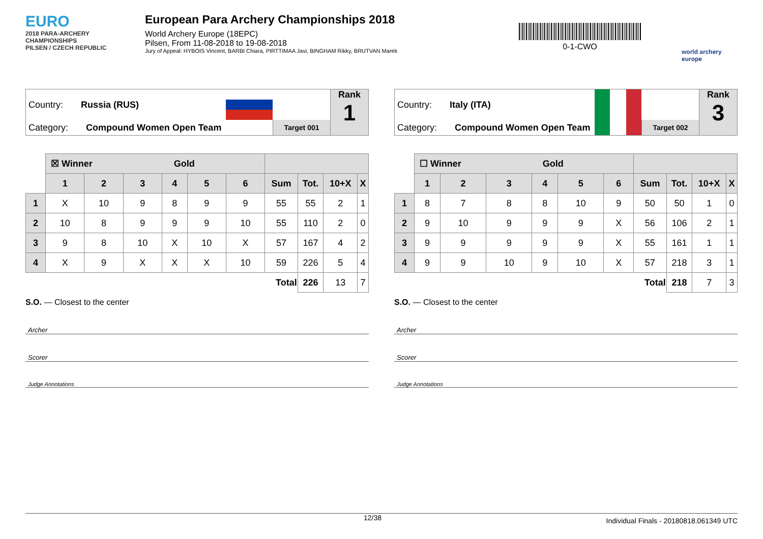EURO
2018 PARA-ARCHERY CHAMPIONSHIPS
PILSEN / CZECH REPUBLIC
European Para Archery Championships 2018
World Archery Europe (18EPC)
Pilsen, From 11-08-2018 to 19-08-2018
Jury of Appeal: HYBOIS Vincent, BARBI Chiara, PIRTTIMAA Javi, BINGHAM Rikky, BRUTVAN Marek
0-1-CWO
world archery europe
Country: Russia (RUS)
Category: Compound Women Open Team
Target 001
Rank
1
| | ☒ Winner Gold | | | | | | | | | |
| | 1 | 2 | 3 | 4 | 5 | 6 | Sum | Tot. | 10+X | X |
| 1 | X | 10 | 9 | 8 | 9 | 9 | 55 | 55 | 2 | 1 |
| 2 | 10 | 8 | 9 | 9 | 9 | 10 | 55 | 110 | 2 | 0 |
| 3 | 9 | 8 | 10 | X | 10 | X | 57 | 167 | 4 | 2 |
| 4 | X | 9 | X | X | X | 10 | 59 | 226 | 5 | 4 |
| | | | | | | | Total | 226 | 13 | 7 |
S.O. — Closest to the center
Archer
Scorer
Judge Annotations
Country: Italy (ITA)
Category: Compound Women Open Team
Target 002
Rank
3
| | ☐ Winner Gold | | | | | | | | | |
| | 1 | 2 | 3 | 4 | 5 | 6 | Sum | Tot. | 10+X | X |
| 1 | 8 | 7 | 8 | 8 | 10 | 9 | 50 | 50 | 1 | 0 |
| 2 | 9 | 10 | 9 | 9 | 9 | X | 56 | 106 | 2 | 1 |
| 3 | 9 | 9 | 9 | 9 | 9 | X | 55 | 161 | 1 | 1 |
| 4 | 9 | 9 | 10 | 9 | 10 | X | 57 | 218 | 3 | 1 |
| | | | | | | | Total | 218 | 7 | 3 |
S.O. — Closest to the center
Archer
Scorer
Judge Annotations
12/38 Individual Finals - 20180818.061349 UTC